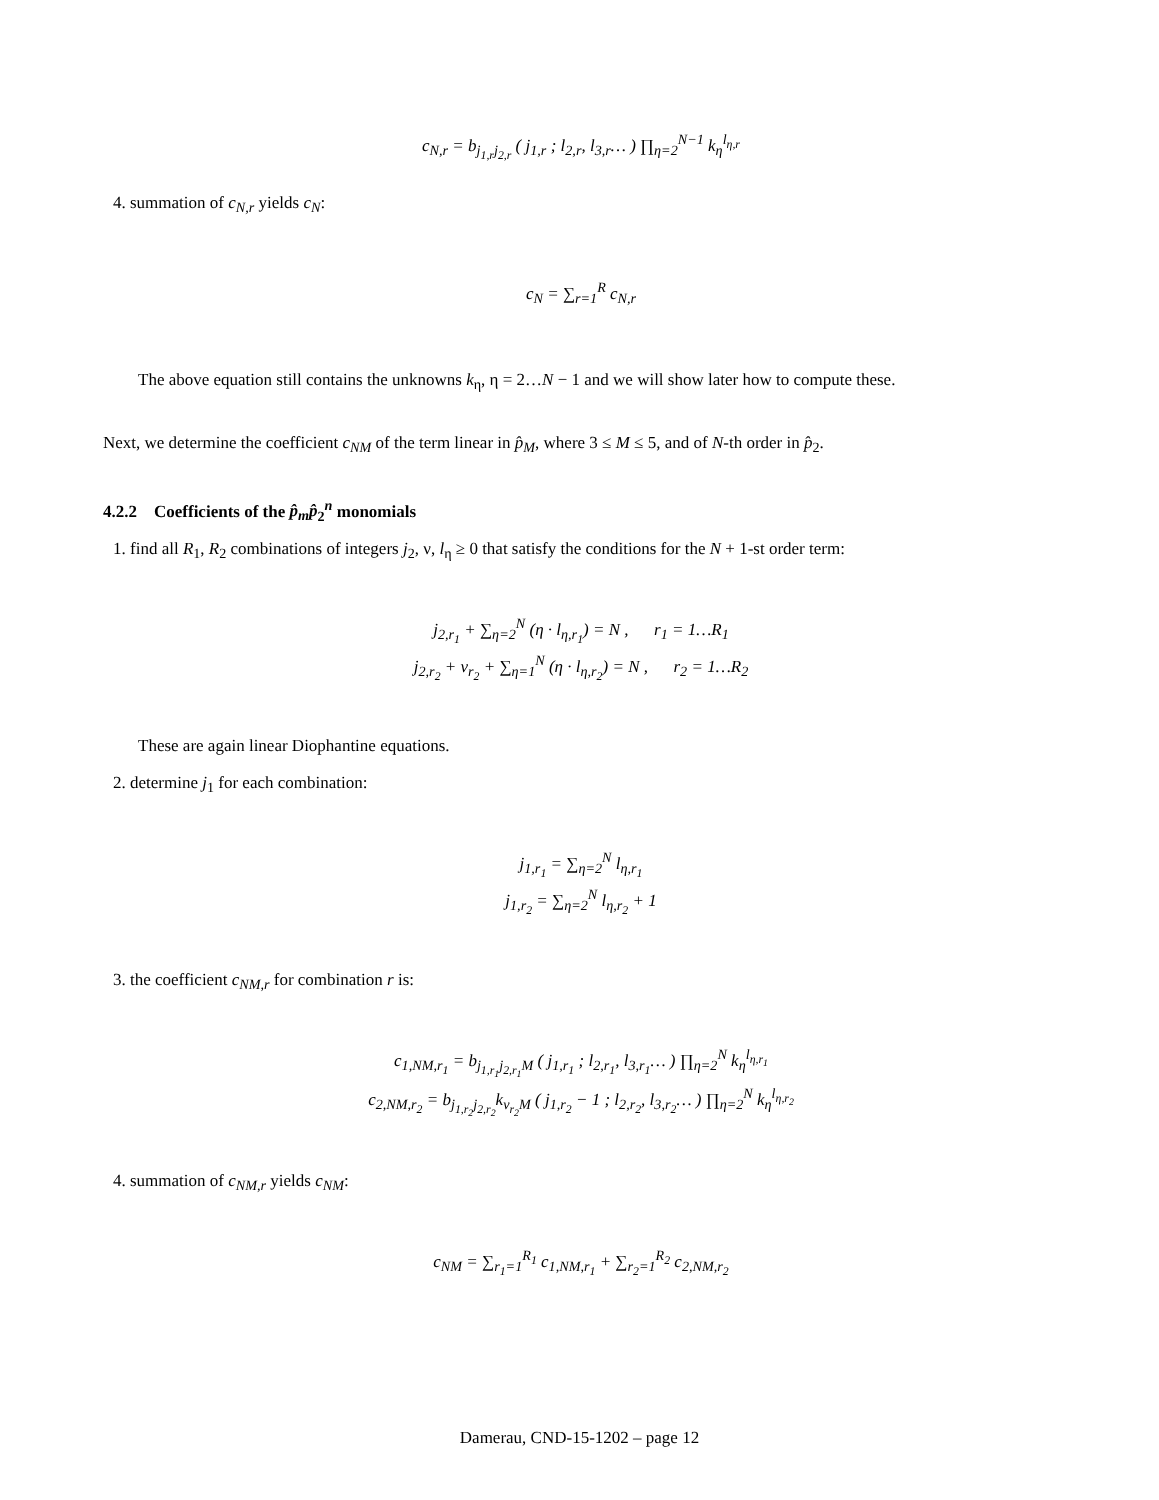c<sub>N,r</sub> = b<sub>j<sub>1,r</sub>j<sub>2,r</sub></sub> ( j<sub>1,r</sub> ; l<sub>2,r</sub>, l<sub>3,r</sub>… ) ∏<sub>η=2</sub><sup>N−1</sup> k<sub>η</sub><sup>l<sub>η,r</sub></sup>
4. summation of c<sub>N,r</sub> yields c<sub>N</sub>:
c<sub>N</sub> = ∑<sub>r=1</sub><sup>R</sup> c<sub>N,r</sub>
The above equation still contains the unknowns k<sub>η</sub>, η = 2…N − 1 and we will show later how to compute these.
Next, we determine the coefficient c<sub>NM</sub> of the term linear in p̂<sub>M</sub>, where 3 ≤ M ≤ 5, and of N-th order in p̂<sub>2</sub>.
4.2.2 Coefficients of the p̂<sub>m</sub>p̂<sub>2</sub><sup>n</sup> monomials
1. find all R<sub>1</sub>, R<sub>2</sub> combinations of integers j<sub>2</sub>, ν, l<sub>η</sub> ≥ 0 that satisfy the conditions for the N + 1-st order term:
j<sub>2,r<sub>1</sub></sub> + ∑<sub>η=2</sub><sup>N</sup> (η · l<sub>η,r<sub>1</sub></sub>) = N , r<sub>1</sub> = 1…R<sub>1</sub>
j<sub>2,r<sub>2</sub></sub> + ν<sub>r<sub>2</sub></sub> + ∑<sub>η=1</sub><sup>N</sup> (η · l<sub>η,r<sub>2</sub></sub>) = N , r<sub>2</sub> = 1…R<sub>2</sub>
These are again linear Diophantine equations.
2. determine j<sub>1</sub> for each combination:
j<sub>1,r<sub>1</sub></sub> = ∑<sub>η=2</sub><sup>N</sup> l<sub>η,r<sub>1</sub></sub>
j<sub>1,r<sub>2</sub></sub> = ∑<sub>η=2</sub><sup>N</sup> l<sub>η,r<sub>2</sub></sub> + 1
3. the coefficient c<sub>NM,r</sub> for combination r is:
c<sub>1,NM,r<sub>1</sub></sub> = b<sub>j<sub>1,r<sub>1</sub></sub>j<sub>2,r<sub>1</sub></sub>M</sub> ( j<sub>1,r<sub>1</sub></sub> ; l<sub>2,r<sub>1</sub></sub>, l<sub>3,r<sub>1</sub></sub>… ) ∏<sub>η=2</sub><sup>N</sup> k<sub>η</sub><sup>l<sub>η,r<sub>1</sub></sub></sup>
c<sub>2,NM,r<sub>2</sub></sub> = b<sub>j<sub>1,r<sub>2</sub></sub>j<sub>2,r<sub>2</sub></sub></sub>k<sub>ν<sub>r<sub>2</sub></sub>M</sub> ( j<sub>1,r<sub>2</sub></sub> − 1 ; l<sub>2,r<sub>2</sub></sub>, l<sub>3,r<sub>2</sub></sub>… ) ∏<sub>η=2</sub><sup>N</sup> k<sub>η</sub><sup>l<sub>η,r<sub>2</sub></sub></sup>
4. summation of c<sub>NM,r</sub> yields c<sub>NM</sub>:
c<sub>NM</sub> = ∑<sub>r<sub>1</sub>=1</sub><sup>R<sub>1</sub></sup> c<sub>1,NM,r<sub>1</sub></sub> + ∑<sub>r<sub>2</sub>=1</sub><sup>R<sub>2</sub></sup> c<sub>2,NM,r<sub>2</sub></sub>
Damerau, CND-15-1202 – page 12